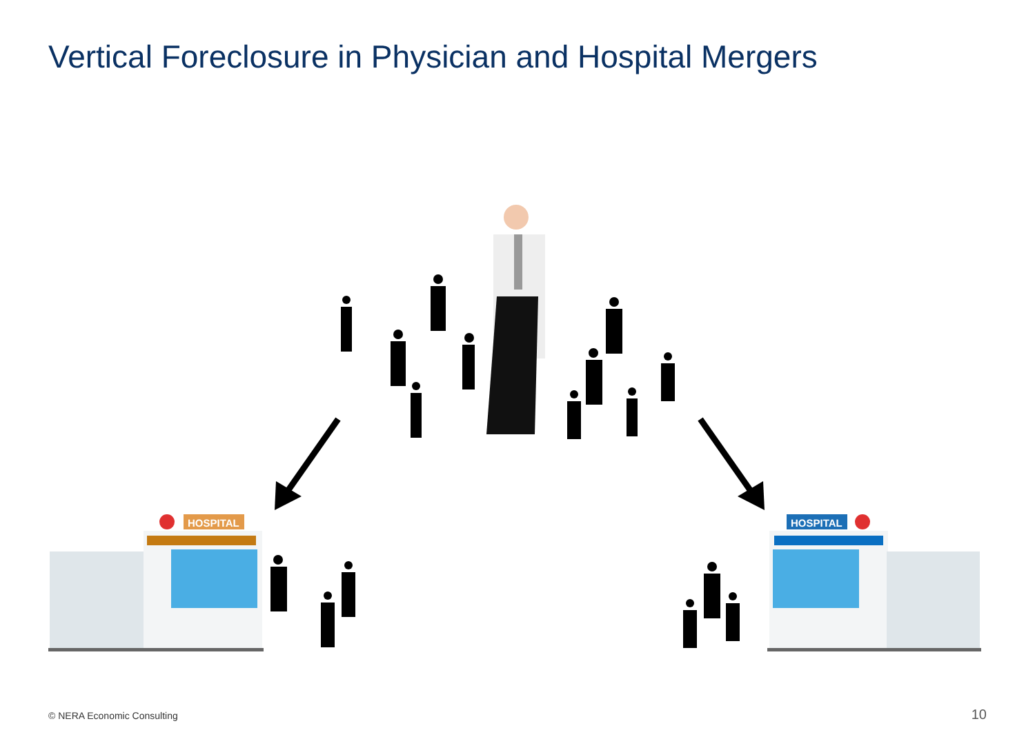Vertical Foreclosure in Physician and Hospital Mergers
HOSPITAL
HOSPITAL
© NERA Economic Consulting 10